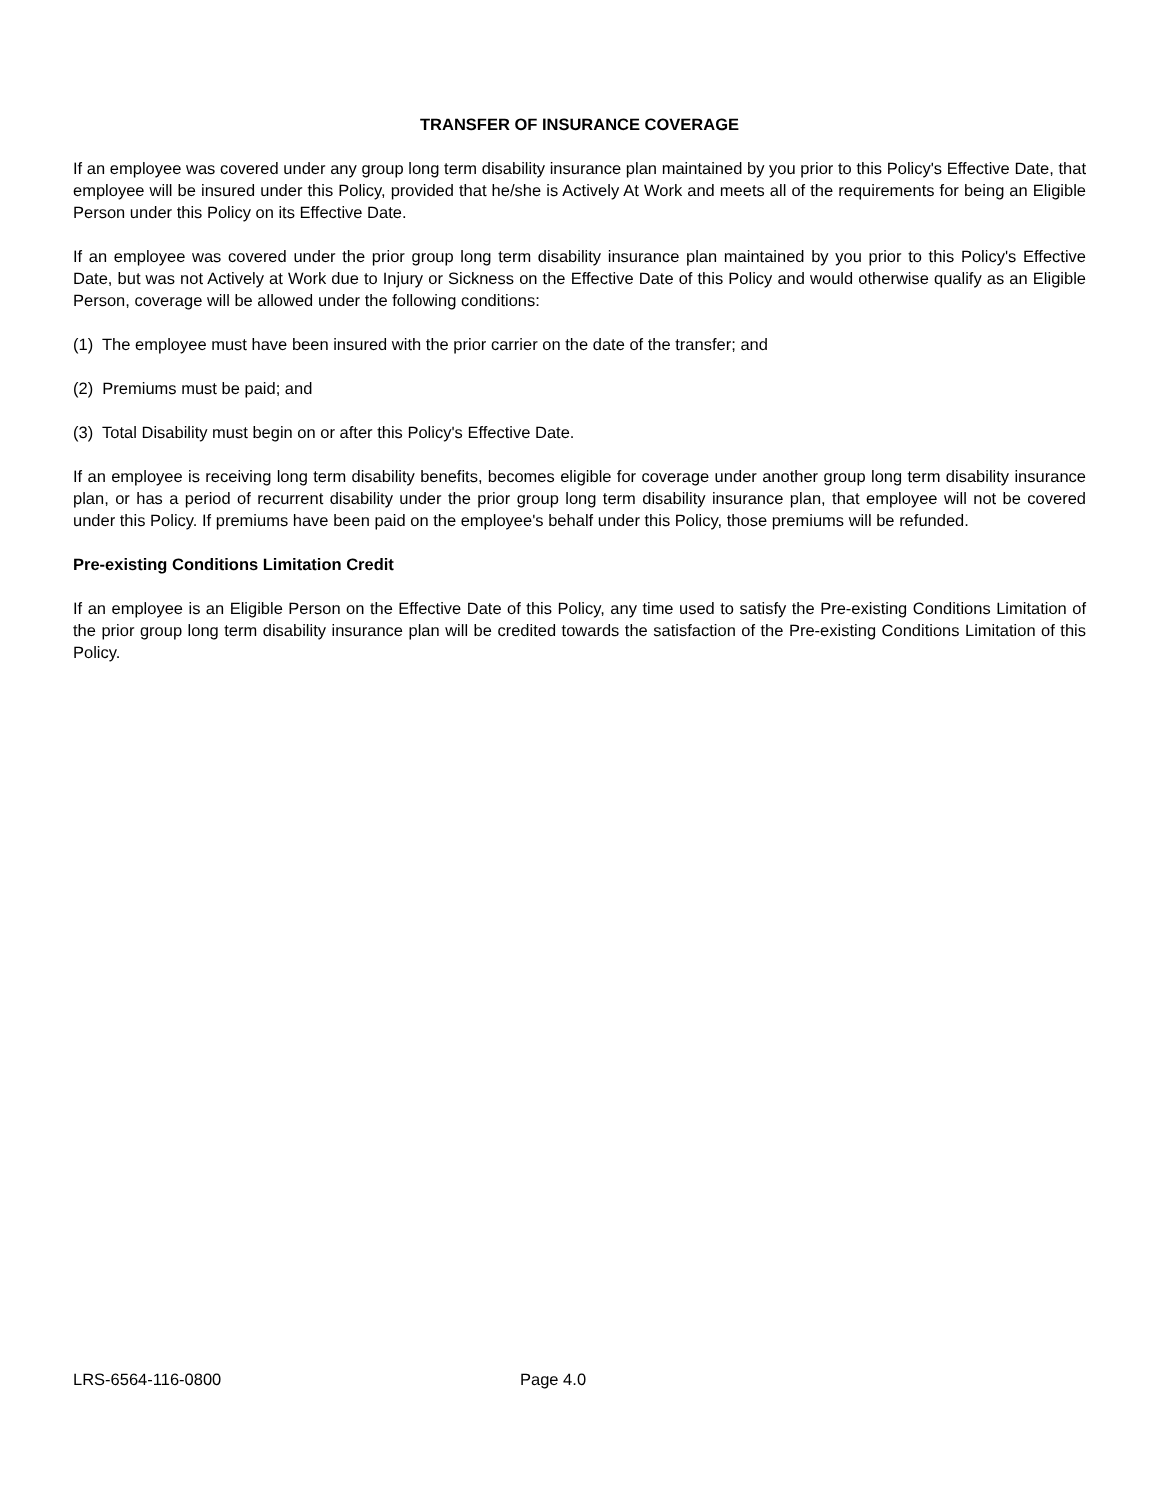TRANSFER OF INSURANCE COVERAGE
If an employee was covered under any group long term disability insurance plan maintained by you prior to this Policy's Effective Date, that employee will be insured under this Policy, provided that he/she is Actively At Work and meets all of the requirements for being an Eligible Person under this Policy on its Effective Date.
If an employee was covered under the prior group long term disability insurance plan maintained by you prior to this Policy's Effective Date, but was not Actively at Work due to Injury or Sickness on the Effective Date of this Policy and would otherwise qualify as an Eligible Person, coverage will be allowed under the following conditions:
(1) The employee must have been insured with the prior carrier on the date of the transfer; and
(2) Premiums must be paid; and
(3) Total Disability must begin on or after this Policy's Effective Date.
If an employee is receiving long term disability benefits, becomes eligible for coverage under another group long term disability insurance plan, or has a period of recurrent disability under the prior group long term disability insurance plan, that employee will not be covered under this Policy. If premiums have been paid on the employee's behalf under this Policy, those premiums will be refunded.
Pre-existing Conditions Limitation Credit
If an employee is an Eligible Person on the Effective Date of this Policy, any time used to satisfy the Pre-existing Conditions Limitation of the prior group long term disability insurance plan will be credited towards the satisfaction of the Pre-existing Conditions Limitation of this Policy.
LRS-6564-116-0800 Page 4.0